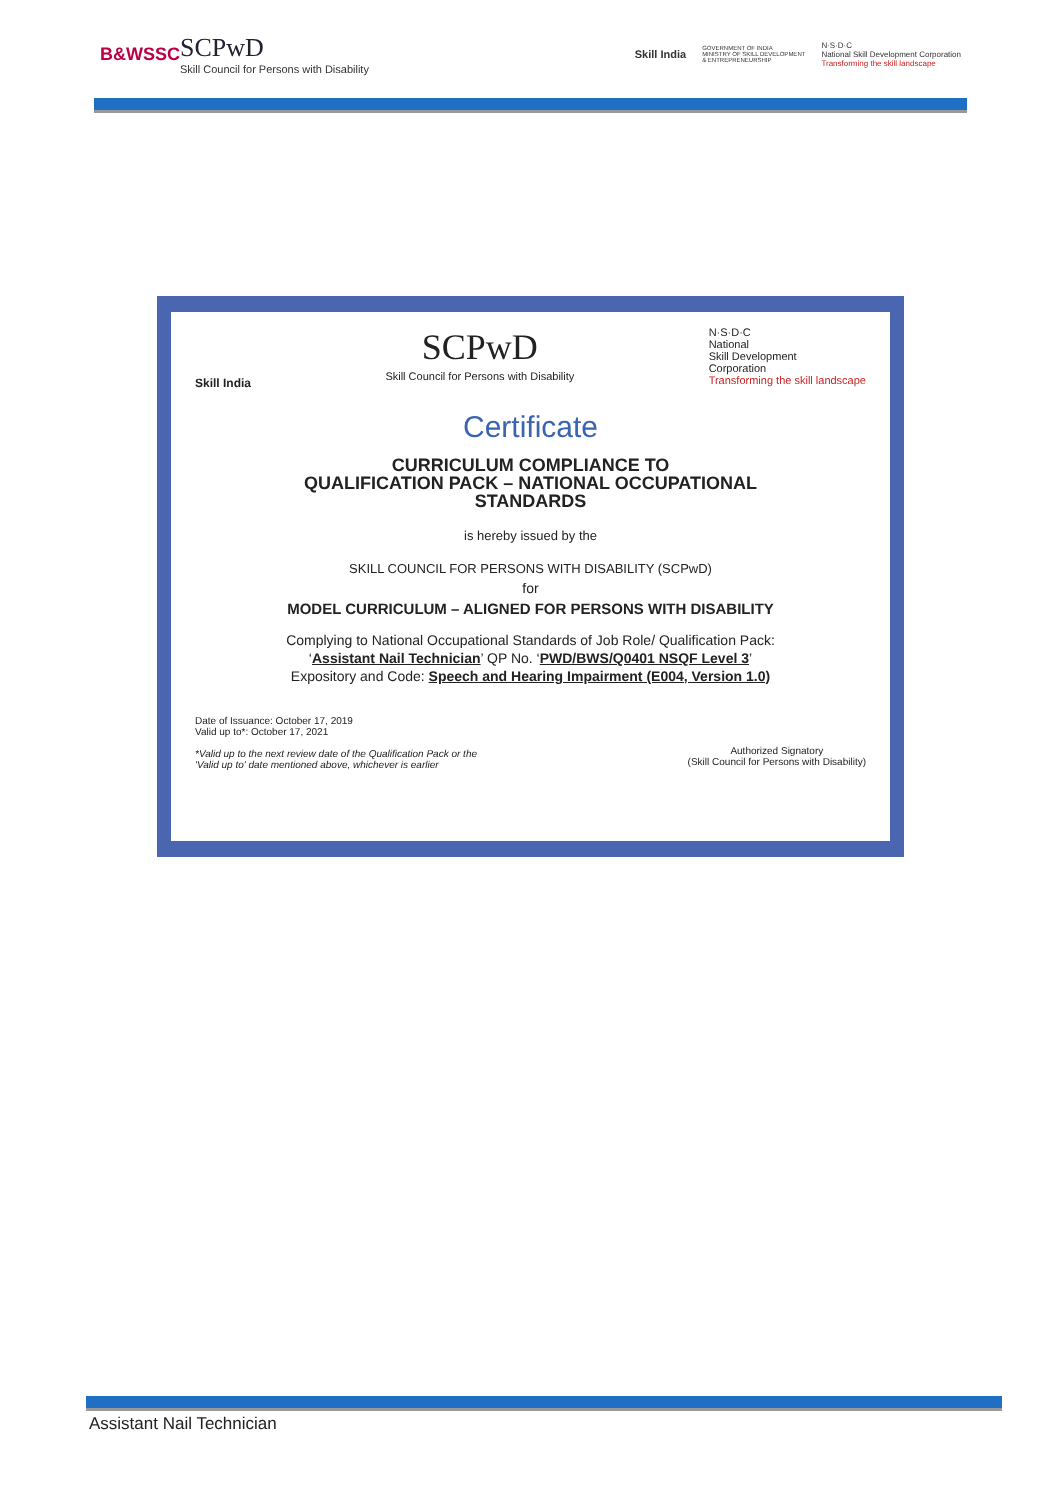B&WSSC
SCPwD
Skill Council for Persons with Disability
Skill India GOVERNMENT OF INDIA
MINISTRY OF SKILL DEVELOPMENT
& ENTREPRENEURSHIP N·S·D·C
National Skill Development Corporation
Transforming the skill landscape
Skill India
SCPwD
Skill Council for Persons with Disability
N·S·D·C
National
Skill Development
Corporation
Transforming the skill landscape
Certificate
CURRICULUM COMPLIANCE TO
QUALIFICATION PACK – NATIONAL OCCUPATIONAL
STANDARDS
is hereby issued by the
SKILL COUNCIL FOR PERSONS WITH DISABILITY (SCPwD)
for
MODEL CURRICULUM – ALIGNED FOR PERSONS WITH DISABILITY
Complying to National Occupational Standards of Job Role/ Qualification Pack:
‘Assistant Nail Technician’ QP No. ‘PWD/BWS/Q0401 NSQF Level 3’
Expository and Code: Speech and Hearing Impairment (E004, Version 1.0)
Date of Issuance: October 17, 2019
Valid up to*: October 17, 2021
*Valid up to the next review date of the Qualification Pack or the
'Valid up to' date mentioned above, whichever is earlier
Authorized Signatory
(Skill Council for Persons with Disability)
Assistant Nail Technician